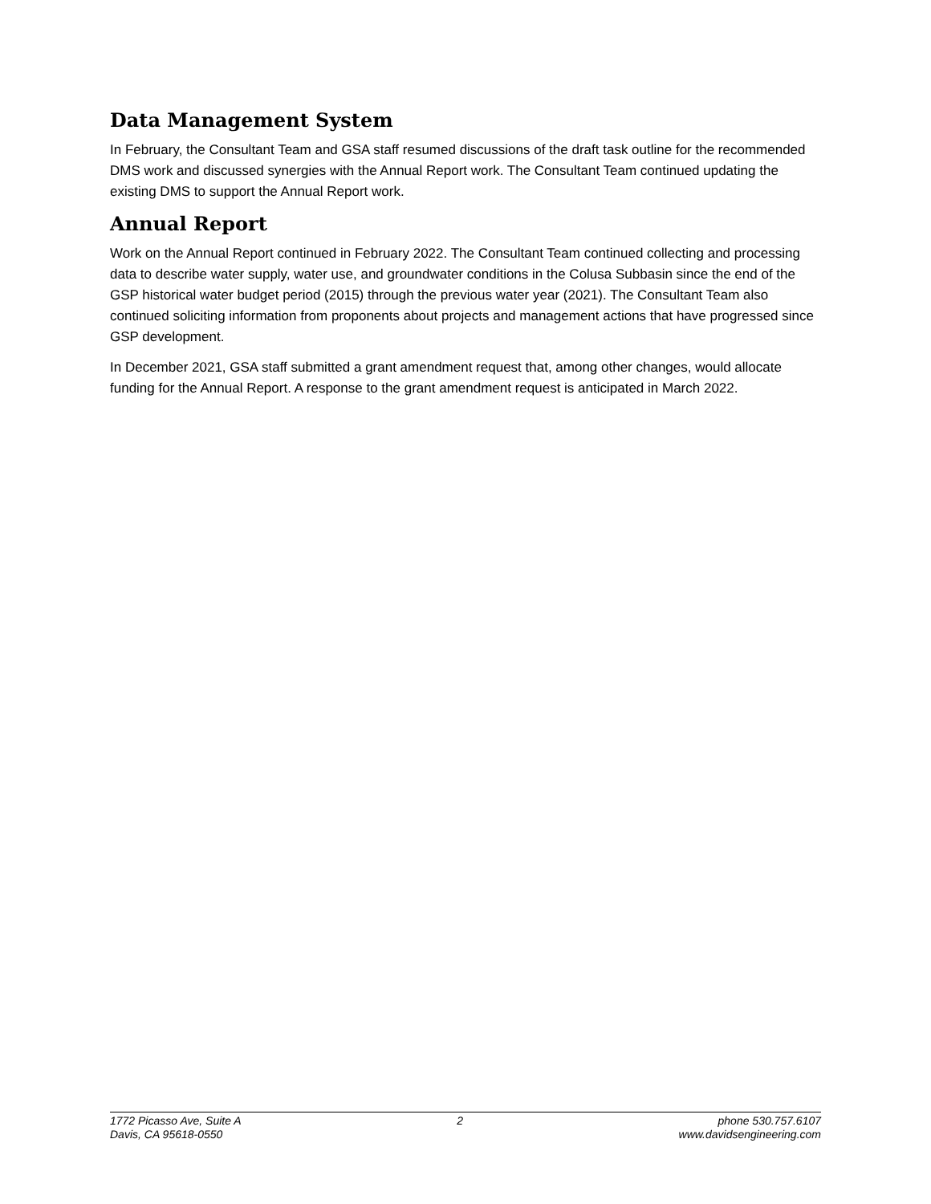Data Management System
In February, the Consultant Team and GSA staff resumed discussions of the draft task outline for the recommended DMS work and discussed synergies with the Annual Report work. The Consultant Team continued updating the existing DMS to support the Annual Report work.
Annual Report
Work on the Annual Report continued in February 2022. The Consultant Team continued collecting and processing data to describe water supply, water use, and groundwater conditions in the Colusa Subbasin since the end of the GSP historical water budget period (2015) through the previous water year (2021). The Consultant Team also continued soliciting information from proponents about projects and management actions that have progressed since GSP development.
In December 2021, GSA staff submitted a grant amendment request that, among other changes, would allocate funding for the Annual Report. A response to the grant amendment request is anticipated in March 2022.
1772 Picasso Ave, Suite A
Davis, CA 95618-0550
2 phone 530.757.6107
www.davidsengineering.com